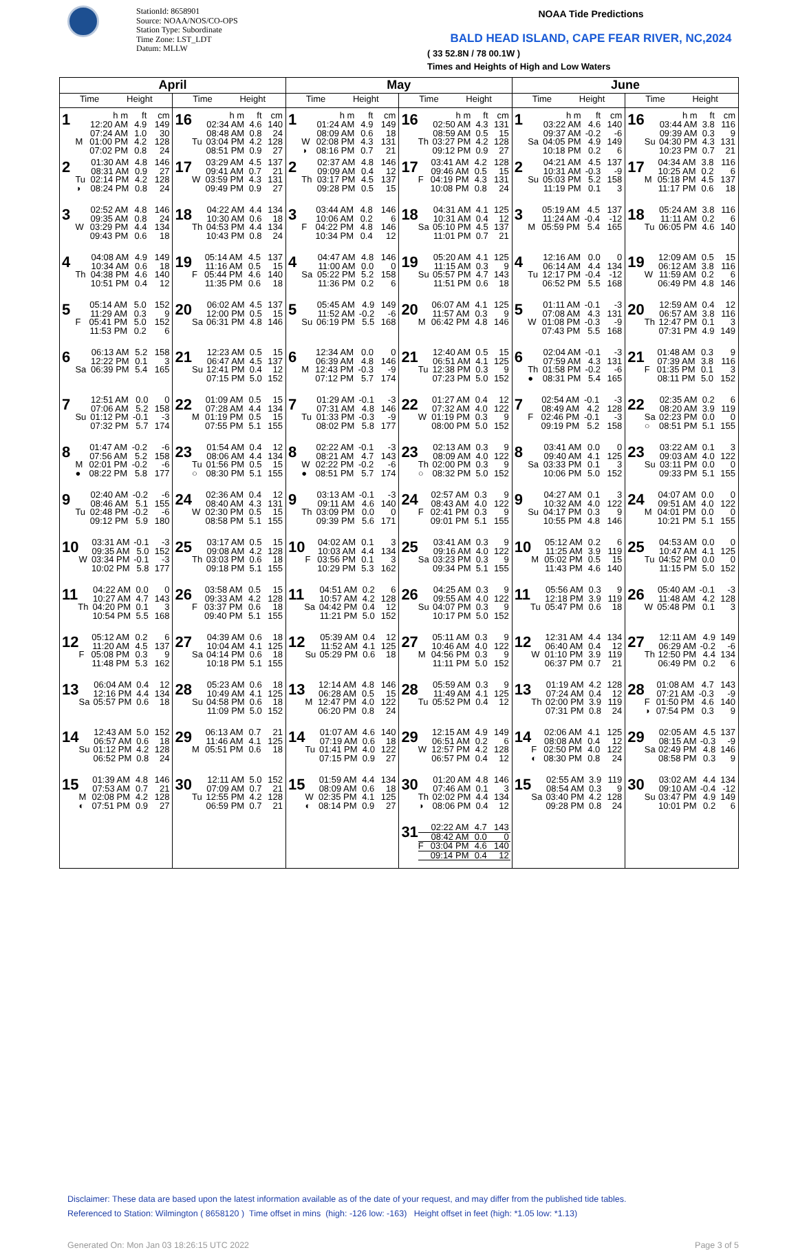StationId: 8658901
Source: NOAA/NOS/CO-OPS
Station Type: Subordinate
Time Zone: LST_LDT
Datum: MLLW
NOAA Tide Predictions
BALD HEAD ISLAND, CAPE FEAR RIVER, NC,2024
( 33 52.8N / 78 00.1W )
Times and Heights of High and Low Waters
| April | | May | | June | |
| --- | --- | --- | --- | --- | --- |
| Time Height | Time Height | Time Height | Time Height | Time Height | Time Height |
| 1 / / h m / ft / cm / / / 12:20 AM / 4.9 / 149 / / / 07:24 AM / 1.0 / 30 / / M / 01:00 PM / 4.2 / 128 / / / 07:02 PM / 0.8 / 24 / | 16 / / h m / ft / cm / / / 02:34 AM / 4.6 / 140 / / / 08:48 AM / 0.8 / 24 / / Tu / 03:04 PM / 4.2 / 128 / / / 08:51 PM / 0.9 / 27 / | 1 / / h m / ft / cm / / / 01:24 AM / 4.9 / 149 / / / 08:09 AM / 0.6 / 18 / / W / 02:08 PM / 4.3 / 131 / / ◑ / 08:16 PM / 0.7 / 21 / | 16 / / h m / ft / cm / / / 02:50 AM / 4.3 / 131 / / / 08:59 AM / 0.5 / 15 / / Th / 03:27 PM / 4.2 / 128 / / / 09:12 PM / 0.9 / 27 / | 1 / / h m / ft / cm / / / 03:22 AM / 4.6 / 140 / / / 09:37 AM / -0.2 / -6 / / Sa / 04:05 PM / 4.9 / 149 / / / 10:18 PM / 0.2 / 6 / | 16 / / h m / ft / cm / / / 03:44 AM / 3.8 / 116 / / / 09:39 AM / 0.3 / 9 / / Su / 04:30 PM / 4.3 / 131 / / / 10:23 PM / 0.7 / 21 / |
| 2 / / 01:30 AM / 4.8 / 146 / / / 08:31 AM / 0.9 / 27 / / Tu / 02:14 PM / 4.2 / 128 / / ◑ / 08:24 PM / 0.8 / 24 / | 17 / / 03:29 AM / 4.5 / 137 / / / 09:41 AM / 0.7 / 21 / / W / 03:59 PM / 4.3 / 131 / / / 09:49 PM / 0.9 / 27 / | 2 / / 02:37 AM / 4.8 / 146 / / / 09:09 AM / 0.4 / 12 / / Th / 03:17 PM / 4.5 / 137 / / / 09:28 PM / 0.5 / 15 / | 17 / / 03:41 AM / 4.2 / 128 / / / 09:46 AM / 0.5 / 15 / / F / 04:19 PM / 4.3 / 131 / / / 10:08 PM / 0.8 / 24 / | 2 / / 04:21 AM / 4.5 / 137 / / / 10:31 AM / -0.3 / -9 / / Su / 05:03 PM / 5.2 / 158 / / / 11:19 PM / 0.1 / 3 / | 17 / / 04:34 AM / 3.8 / 116 / / / 10:25 AM / 0.2 / 6 / / M / 05:18 PM / 4.5 / 137 / / / 11:17 PM / 0.6 / 18 / |
| 3 / / 02:52 AM / 4.8 / 146 / / / 09:35 AM / 0.8 / 24 / / W / 03:29 PM / 4.4 / 134 / / / 09:43 PM / 0.6 / 18 / | 18 / / 04:22 AM / 4.4 / 134 / / / 10:30 AM / 0.6 / 18 / / Th / 04:53 PM / 4.4 / 134 / / / 10:43 PM / 0.8 / 24 / | 3 / / 03:44 AM / 4.8 / 146 / / / 10:06 AM / 0.2 / 6 / / F / 04:22 PM / 4.8 / 146 / / / 10:34 PM / 0.4 / 12 / | 18 / / 04:31 AM / 4.1 / 125 / / / 10:31 AM / 0.4 / 12 / / Sa / 05:10 PM / 4.5 / 137 / / / 11:01 PM / 0.7 / 21 / | 3 / / 05:19 AM / 4.5 / 137 / / / 11:24 AM / -0.4 / -12 / / M / 05:59 PM / 5.4 / 165 / | 18 / / 05:24 AM / 3.8 / 116 / / / 11:11 AM / 0.2 / 6 / / Tu / 06:05 PM / 4.6 / 140 / |
| 4 / / 04:08 AM / 4.9 / 149 / / / 10:34 AM / 0.6 / 18 / / Th / 04:38 PM / 4.6 / 140 / / / 10:51 PM / 0.4 / 12 / | 19 / / 05:14 AM / 4.5 / 137 / / / 11:16 AM / 0.5 / 15 / / F / 05:44 PM / 4.6 / 140 / / / 11:35 PM / 0.6 / 18 / | 4 / / 04:47 AM / 4.8 / 146 / / / 11:00 AM / 0.0 / 0 / / Sa / 05:22 PM / 5.2 / 158 / / / 11:36 PM / 0.2 / 6 / | 19 / / 05:20 AM / 4.1 / 125 / / / 11:15 AM / 0.3 / 9 / / Su / 05:57 PM / 4.7 / 143 / / / 11:51 PM / 0.6 / 18 / | 4 / / 12:16 AM / 0.0 / 0 / / / 06:14 AM / 4.4 / 134 / / Tu / 12:17 PM / -0.4 / -12 / / / 06:52 PM / 5.5 / 168 / | 19 / / 12:09 AM / 0.5 / 15 / / / 06:12 AM / 3.8 / 116 / / W / 11:59 AM / 0.2 / 6 / / / 06:49 PM / 4.8 / 146 / |
| 5 / / 05:14 AM / 5.0 / 152 / / / 11:29 AM / 0.3 / 9 / / F / 05:41 PM / 5.0 / 152 / / / 11:53 PM / 0.2 / 6 / | 20 / / 06:02 AM / 4.5 / 137 / / / 12:00 PM / 0.5 / 15 / / Sa / 06:31 PM / 4.8 / 146 / | 5 / / 05:45 AM / 4.9 / 149 / / / 11:52 AM / -0.2 / -6 / / Su / 06:19 PM / 5.5 / 168 / | 20 / / 06:07 AM / 4.1 / 125 / / / 11:57 AM / 0.3 / 9 / / M / 06:42 PM / 4.8 / 146 / | 5 / / 01:11 AM / -0.1 / -3 / / / 07:08 AM / 4.3 / 131 / / W / 01:08 PM / -0.3 / -9 / / / 07:43 PM / 5.5 / 168 / | 20 / / 12:59 AM / 0.4 / 12 / / / 06:57 AM / 3.8 / 116 / / Th / 12:47 PM / 0.1 / 3 / / / 07:31 PM / 4.9 / 149 / |
| 6 / / 06:13 AM / 5.2 / 158 / / / 12:22 PM / 0.1 / 3 / / Sa / 06:39 PM / 5.4 / 165 / | 21 / / 12:23 AM / 0.5 / 15 / / / 06:47 AM / 4.5 / 137 / / Su / 12:41 PM / 0.4 / 12 / / / 07:15 PM / 5.0 / 152 / | 6 / / 12:34 AM / 0.0 / 0 / / / 06:39 AM / 4.8 / 146 / / M / 12:43 PM / -0.3 / -9 / / / 07:12 PM / 5.7 / 174 / | 21 / / 12:40 AM / 0.5 / 15 / / / 06:51 AM / 4.1 / 125 / / Tu / 12:38 PM / 0.3 / 9 / / / 07:23 PM / 5.0 / 152 / | 6 / / 02:04 AM / -0.1 / -3 / / / 07:59 AM / 4.3 / 131 / / Th / 01:58 PM / -0.2 / -6 / / ● / 08:31 PM / 5.4 / 165 / | 21 / / 01:48 AM / 0.3 / 9 / / / 07:39 AM / 3.8 / 116 / / F / 01:35 PM / 0.1 / 3 / / / 08:11 PM / 5.0 / 152 / |
| 7 / / 12:51 AM / 0.0 / 0 / / / 07:06 AM / 5.2 / 158 / / Su / 01:12 PM / -0.1 / -3 / / / 07:32 PM / 5.7 / 174 / | 22 / / 01:09 AM / 0.5 / 15 / / / 07:28 AM / 4.4 / 134 / / M / 01:19 PM / 0.5 / 15 / / / 07:55 PM / 5.1 / 155 / | 7 / / 01:29 AM / -0.1 / -3 / / / 07:31 AM / 4.8 / 146 / / Tu / 01:33 PM / -0.3 / -9 / / / 08:02 PM / 5.8 / 177 / | 22 / / 01:27 AM / 0.4 / 12 / / / 07:32 AM / 4.0 / 122 / / W / 01:19 PM / 0.3 / 9 / / / 08:00 PM / 5.0 / 152 / | 7 / / 02:54 AM / -0.1 / -3 / / / 08:49 AM / 4.2 / 128 / / F / 02:46 PM / -0.1 / -3 / / / 09:19 PM / 5.2 / 158 / | 22 / / 02:35 AM / 0.2 / 6 / / / 08:20 AM / 3.9 / 119 / / Sa / 02:23 PM / 0.0 / 0 / / ○ / 08:51 PM / 5.1 / 155 / |
| 8 / / 01:47 AM / -0.2 / -6 / / / 07:56 AM / 5.2 / 158 / / M / 02:01 PM / -0.2 / -6 / / ● / 08:22 PM / 5.8 / 177 / | 23 / / 01:54 AM / 0.4 / 12 / / / 08:06 AM / 4.4 / 134 / / Tu / 01:56 PM / 0.5 / 15 / / ○ / 08:30 PM / 5.1 / 155 / | 8 / / 02:22 AM / -0.1 / -3 / / / 08:21 AM / 4.7 / 143 / / W / 02:22 PM / -0.2 / -6 / / ● / 08:51 PM / 5.7 / 174 / | 23 / / 02:13 AM / 0.3 / 9 / / / 08:09 AM / 4.0 / 122 / / Th / 02:00 PM / 0.3 / 9 / / ○ / 08:32 PM / 5.0 / 152 / | 8 / / 03:41 AM / 0.0 / 0 / / / 09:40 AM / 4.1 / 125 / / Sa / 03:33 PM / 0.1 / 3 / / / 10:06 PM / 5.0 / 152 / | 23 / / 03:22 AM / 0.1 / 3 / / / 09:03 AM / 4.0 / 122 / / Su / 03:11 PM / 0.0 / 0 / / / 09:33 PM / 5.1 / 155 / |
| 9 / / 02:40 AM / -0.2 / -6 / / / 08:46 AM / 5.1 / 155 / / Tu / 02:48 PM / -0.2 / -6 / / / 09:12 PM / 5.9 / 180 / | 24 / / 02:36 AM / 0.4 / 12 / / / 08:40 AM / 4.3 / 131 / / W / 02:30 PM / 0.5 / 15 / / / 08:58 PM / 5.1 / 155 / | 9 / / 03:13 AM / -0.1 / -3 / / / 09:11 AM / 4.6 / 140 / / Th / 03:09 PM / 0.0 / 0 / / / 09:39 PM / 5.6 / 171 / | 24 / / 02:57 AM / 0.3 / 9 / / / 08:43 AM / 4.0 / 122 / / F / 02:41 PM / 0.3 / 9 / / / 09:01 PM / 5.1 / 155 / | 9 / / 04:27 AM / 0.1 / 3 / / / 10:32 AM / 4.0 / 122 / / Su / 04:17 PM / 0.3 / 9 / / / 10:55 PM / 4.8 / 146 / | 24 / / 04:07 AM / 0.0 / 0 / / / 09:51 AM / 4.0 / 122 / / M / 04:01 PM / 0.0 / 0 / / / 10:21 PM / 5.1 / 155 / |
| 10 / / 03:31 AM / -0.1 / -3 / / / 09:35 AM / 5.0 / 152 / / W / 03:34 PM / -0.1 / -3 / / / 10:02 PM / 5.8 / 177 / | 25 / / 03:17 AM / 0.5 / 15 / / / 09:08 AM / 4.2 / 128 / / Th / 03:03 PM / 0.6 / 18 / / / 09:18 PM / 5.1 / 155 / | 10 / / 04:02 AM / 0.1 / 3 / / / 10:03 AM / 4.4 / 134 / / F / 03:56 PM / 0.1 / 3 / / / 10:29 PM / 5.3 / 162 / | 25 / / 03:41 AM / 0.3 / 9 / / / 09:16 AM / 4.0 / 122 / / Sa / 03:23 PM / 0.3 / 9 / / / 09:34 PM / 5.1 / 155 / | 10 / / 05:12 AM / 0.2 / 6 / / / 11:25 AM / 3.9 / 119 / / M / 05:02 PM / 0.5 / 15 / / / 11:43 PM / 4.6 / 140 / | 25 / / 04:53 AM / 0.0 / 0 / / / 10:47 AM / 4.1 / 125 / / Tu / 04:52 PM / 0.0 / 0 / / / 11:15 PM / 5.0 / 152 / |
| 11 / / 04:22 AM / 0.0 / 0 / / / 10:27 AM / 4.7 / 143 / / Th / 04:20 PM / 0.1 / 3 / / / 10:54 PM / 5.5 / 168 / | 26 / / 03:58 AM / 0.5 / 15 / / / 09:33 AM / 4.2 / 128 / / F / 03:37 PM / 0.6 / 18 / / / 09:40 PM / 5.1 / 155 / | 11 / / 04:51 AM / 0.2 / 6 / / / 10:57 AM / 4.2 / 128 / / Sa / 04:42 PM / 0.4 / 12 / / / 11:21 PM / 5.0 / 152 / | 26 / / 04:25 AM / 0.3 / 9 / / / 09:55 AM / 4.0 / 122 / / Su / 04:07 PM / 0.3 / 9 / / / 10:17 PM / 5.0 / 152 / | 11 / / 05:56 AM / 0.3 / 9 / / / 12:18 PM / 3.9 / 119 / / Tu / 05:47 PM / 0.6 / 18 / | 26 / / 05:40 AM / -0.1 / -3 / / / 11:48 AM / 4.2 / 128 / / W / 05:48 PM / 0.1 / 3 / |
| 12 / / 05:12 AM / 0.2 / 6 / / / 11:20 AM / 4.5 / 137 / / F / 05:08 PM / 0.3 / 9 / / / 11:48 PM / 5.3 / 162 / | 27 / / 04:39 AM / 0.6 / 18 / / / 10:04 AM / 4.1 / 125 / / Sa / 04:14 PM / 0.6 / 18 / / / 10:18 PM / 5.1 / 155 / | 12 / / 05:39 AM / 0.4 / 12 / / / 11:52 AM / 4.1 / 125 / / Su / 05:29 PM / 0.6 / 18 / | 27 / / 05:11 AM / 0.3 / 9 / / / 10:46 AM / 4.0 / 122 / / M / 04:56 PM / 0.3 / 9 / / / 11:11 PM / 5.0 / 152 / | 12 / / 12:31 AM / 4.4 / 134 / / / 06:40 AM / 0.4 / 12 / / W / 01:10 PM / 3.9 / 119 / / / 06:37 PM / 0.7 / 21 / | 27 / / 12:11 AM / 4.9 / 149 / / / 06:29 AM / -0.2 / -6 / / Th / 12:50 PM / 4.4 / 134 / / / 06:49 PM / 0.2 / 6 / |
| 13 / / 06:04 AM / 0.4 / 12 / / / 12:16 PM / 4.4 / 134 / / Sa / 05:57 PM / 0.6 / 18 / | 28 / / 05:23 AM / 0.6 / 18 / / / 10:49 AM / 4.1 / 125 / / Su / 04:58 PM / 0.6 / 18 / / / 11:09 PM / 5.0 / 152 / | 13 / / 12:14 AM / 4.8 / 146 / / / 06:28 AM / 0.5 / 15 / / M / 12:47 PM / 4.0 / 122 / / / 06:20 PM / 0.8 / 24 / | 28 / / 05:59 AM / 0.3 / 9 / / / 11:49 AM / 4.1 / 125 / / Tu / 05:52 PM / 0.4 / 12 / | 13 / / 01:19 AM / 4.2 / 128 / / / 07:24 AM / 0.4 / 12 / / Th / 02:00 PM / 3.9 / 119 / / / 07:31 PM / 0.8 / 24 / | 28 / / 01:08 AM / 4.7 / 143 / / / 07:21 AM / -0.3 / -9 / / F / 01:50 PM / 4.6 / 140 / / ◑ / 07:54 PM / 0.3 / 9 / |
| 14 / / 12:43 AM / 5.0 / 152 / / / 06:57 AM / 0.6 / 18 / / Su / 01:12 PM / 4.2 / 128 / / / 06:52 PM / 0.8 / 24 / | 29 / / 06:13 AM / 0.7 / 21 / / / 11:46 AM / 4.1 / 125 / / M / 05:51 PM / 0.6 / 18 / | 14 / / 01:07 AM / 4.6 / 140 / / / 07:19 AM / 0.6 / 18 / / Tu / 01:41 PM / 4.0 / 122 / / / 07:15 PM / 0.9 / 27 / | 29 / / 12:15 AM / 4.9 / 149 / / / 06:51 AM / 0.2 / 6 / / W / 12:57 PM / 4.2 / 128 / / / 06:57 PM / 0.4 / 12 / | 14 / / 02:06 AM / 4.1 / 125 / / / 08:08 AM / 0.4 / 12 / / F / 02:50 PM / 4.0 / 122 / / ◐ / 08:30 PM / 0.8 / 24 / | 29 / / 02:05 AM / 4.5 / 137 / / / 08:15 AM / -0.3 / -9 / / Sa / 02:49 PM / 4.8 / 146 / / / 08:58 PM / 0.3 / 9 / |
| 15 / / 01:39 AM / 4.8 / 146 / / / 07:53 AM / 0.7 / 21 / / M / 02:08 PM / 4.2 / 128 / / ◐ / 07:51 PM / 0.9 / 27 / | 30 / / 12:11 AM / 5.0 / 152 / / / 07:09 AM / 0.7 / 21 / / Tu / 12:55 PM / 4.2 / 128 / / / 06:59 PM / 0.7 / 21 / | 15 / / 01:59 AM / 4.4 / 134 / / / 08:09 AM / 0.6 / 18 / / W / 02:35 PM / 4.1 / 125 / / ◐ / 08:14 PM / 0.9 / 27 / | 30 / / 01:20 AM / 4.8 / 146 / / / 07:46 AM / 0.1 / 3 / / Th / 02:02 PM / 4.4 / 134 / / ◑ / 08:06 PM / 0.4 / 12 / | 15 / / 02:55 AM / 3.9 / 119 / / / 08:54 AM / 0.3 / 9 / / Sa / 03:40 PM / 4.2 / 128 / / / 09:28 PM / 0.8 / 24 / | 30 / / 03:02 AM / 4.4 / 134 / / / 09:10 AM / -0.4 / -12 / / Su / 03:47 PM / 4.9 / 149 / / / 10:01 PM / 0.2 / 6 / |
| | | | 31 / / 02:22 AM / 4.7 / 143 / / / 08:42 AM / 0.0 / 0 / / F / 03:04 PM / 4.6 / 140 / / / 09:14 PM / 0.4 / 12 / | | |
Disclaimer: These data are based upon the latest information available as of the date of your request, and may differ from the published tide tables.
Referenced to Station: Wilmington ( 8658120 ) Time offset in mins (high: -126 low: -163) Height offset in feet (high: *1.05 low: *1.13)
Generated On: Mon Jan 03 18:26:15 UTC 2022 Page 3 of 5